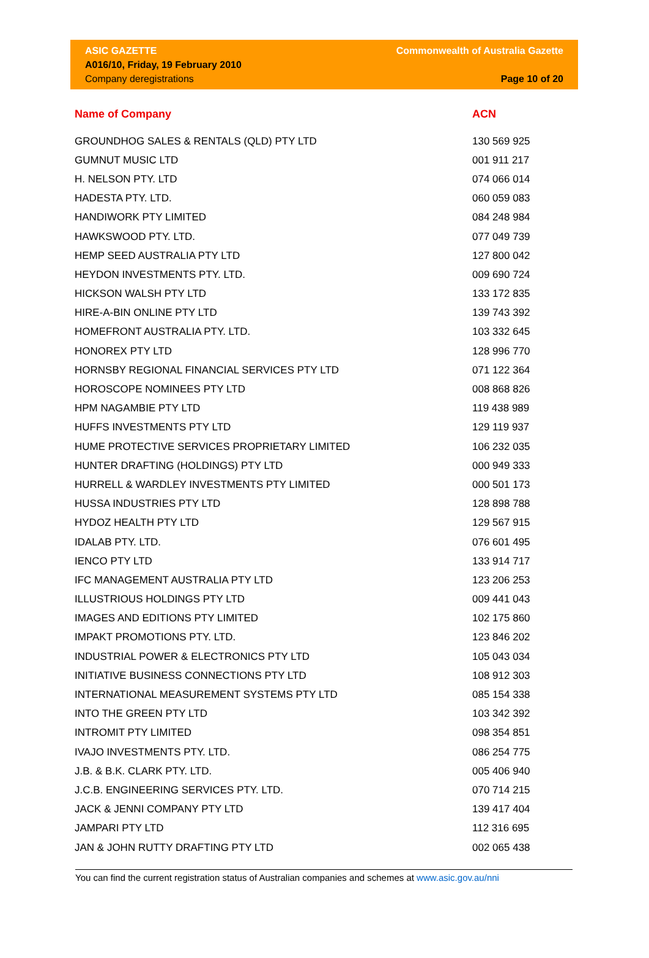ASIC GAZETTE
A016/10, Friday, 19 February 2010
Company deregistrations
Commonwealth of Australia Gazette
Page 10 of 20
| Name of Company | ACN |
| --- | --- |
| GROUNDHOG SALES & RENTALS (QLD) PTY LTD | 130 569 925 |
| GUMNUT MUSIC LTD | 001 911 217 |
| H. NELSON PTY. LTD | 074 066 014 |
| HADESTA PTY. LTD. | 060 059 083 |
| HANDIWORK PTY LIMITED | 084 248 984 |
| HAWKSWOOD PTY. LTD. | 077 049 739 |
| HEMP SEED AUSTRALIA PTY LTD | 127 800 042 |
| HEYDON INVESTMENTS PTY. LTD. | 009 690 724 |
| HICKSON WALSH PTY LTD | 133 172 835 |
| HIRE-A-BIN ONLINE PTY LTD | 139 743 392 |
| HOMEFRONT AUSTRALIA PTY. LTD. | 103 332 645 |
| HONOREX PTY LTD | 128 996 770 |
| HORNSBY REGIONAL FINANCIAL SERVICES PTY LTD | 071 122 364 |
| HOROSCOPE NOMINEES PTY LTD | 008 868 826 |
| HPM NAGAMBIE PTY LTD | 119 438 989 |
| HUFFS INVESTMENTS PTY LTD | 129 119 937 |
| HUME PROTECTIVE SERVICES PROPRIETARY LIMITED | 106 232 035 |
| HUNTER DRAFTING (HOLDINGS) PTY LTD | 000 949 333 |
| HURRELL & WARDLEY INVESTMENTS PTY LIMITED | 000 501 173 |
| HUSSA INDUSTRIES PTY LTD | 128 898 788 |
| HYDOZ HEALTH PTY LTD | 129 567 915 |
| IDALAB PTY. LTD. | 076 601 495 |
| IENCO PTY LTD | 133 914 717 |
| IFC MANAGEMENT AUSTRALIA PTY LTD | 123 206 253 |
| ILLUSTRIOUS HOLDINGS PTY LTD | 009 441 043 |
| IMAGES AND EDITIONS PTY LIMITED | 102 175 860 |
| IMPAKT PROMOTIONS PTY. LTD. | 123 846 202 |
| INDUSTRIAL POWER & ELECTRONICS PTY LTD | 105 043 034 |
| INITIATIVE BUSINESS CONNECTIONS PTY LTD | 108 912 303 |
| INTERNATIONAL MEASUREMENT SYSTEMS PTY LTD | 085 154 338 |
| INTO THE GREEN PTY LTD | 103 342 392 |
| INTROMIT PTY LIMITED | 098 354 851 |
| IVAJO INVESTMENTS PTY. LTD. | 086 254 775 |
| J.B. & B.K. CLARK PTY. LTD. | 005 406 940 |
| J.C.B. ENGINEERING SERVICES PTY. LTD. | 070 714 215 |
| JACK & JENNI COMPANY PTY LTD | 139 417 404 |
| JAMPARI PTY LTD | 112 316 695 |
| JAN & JOHN RUTTY DRAFTING PTY LTD | 002 065 438 |
You can find the current registration status of Australian companies and schemes at www.asic.gov.au/nni